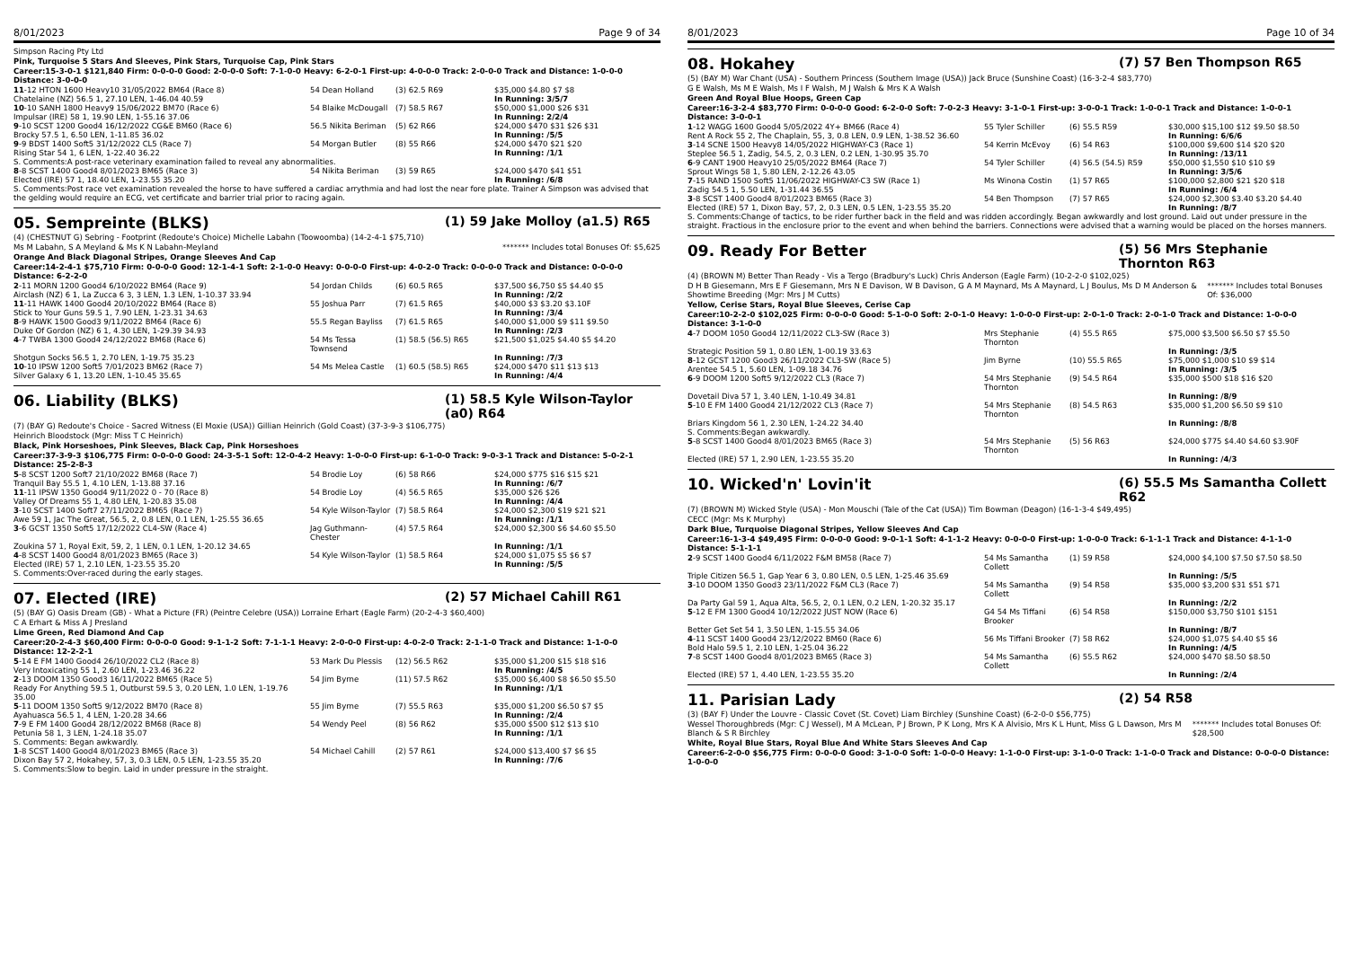8/01/2023 Page 9 of 34
Simpson Racing Pty Ltd
Pink, Turquoise 5 Stars And Sleeves, Pink Stars, Turquoise Cap, Pink Stars
Career:15-3-0-1 $121,840 Firm: 0-0-0-0 Good: 2-0-0-0 Soft: 7-1-0-0 Heavy: 6-2-0-1 First-up: 4-0-0-0 Track: 2-0-0-0 Track and Distance: 1-0-0-0 Distance: 3-0-0-0
| 11 -12 HTON 1600 Heavy10 31/05/2022 BM64 (Race 8) | 54 Dean Holland | (3) 62.5 R69 | $35,000 $4.80 $7 $8 |
| Chatelaine (NZ) 56.5 1, 27.10 LEN, 1-46.04 40.59 | | | In Running: 3/5/7 |
| 10 -10 SANH 1800 Heavy9 15/06/2022 BM70 (Race 6) | 54 Blaike McDougall | (7) 58.5 R67 | $50,000 $1,000 $26 $31 |
| Impulsar (IRE) 58 1, 19.90 LEN, 1-55.16 37.06 | | | In Running: 2/2/4 |
| 9 -10 SCST 1200 Good4 16/12/2022 CG&E BM60 (Race 6) | 56.5 Nikita Beriman | (5) 62 R66 | $24,000 $470 $31 $26 $31 |
| Brocky 57.5 1, 6.50 LEN, 1-11.85 36.02 | | | In Running: /5/5 |
| 9 -9 BDST 1400 Soft5 31/12/2022 CL5 (Race 7) | 54 Morgan Butler | (8) 55 R66 | $24,000 $470 $21 $20 |
| Rising Star 54 1, 6 LEN, 1-22.40 36.22 | | | In Running: /1/1 |
| S. Comments:A post-race veterinary examination failed to reveal any abnormalities. | | | |
| 8 -8 SCST 1400 Good4 8/01/2023 BM65 (Race 3) | 54 Nikita Beriman | (3) 59 R65 | $24,000 $470 $41 $51 |
| Elected (IRE) 57 1, 18.40 LEN, 1-23.55 35.20 | | | In Running: /6/8 |
| S. Comments:Post race vet examination revealed the horse to have suffered a cardiac arrythmia and had lost the near fore plate. Trainer A Simpson was advised that the gelding would require an ECG, vet certificate and barrier trial prior to racing again. | | | |
05. Sempreinte (BLKS) (1) 59 Jake Molloy (a1.5) R65
(4) (CHESTNUT G) Sebring - Footprint (Redoute's Choice) Michelle Labahn (Toowoomba) (14-2-4-1 $75,710)
Ms M Labahn, S A Meyland & Ms K N Labahn-Meyland ******* Includes total Bonuses Of: $5,625
Orange And Black Diagonal Stripes, Orange Sleeves And Cap
Career:14-2-4-1 $75,710 Firm: 0-0-0-0 Good: 12-1-4-1 Soft: 2-1-0-0 Heavy: 0-0-0-0 First-up: 4-0-2-0 Track: 0-0-0-0 Track and Distance: 0-0-0-0 Distance: 6-2-2-0
| 2 -11 MORN 1200 Good4 6/10/2022 BM64 (Race 9) | 54 Jordan Childs | (6) 60.5 R65 | $37,500 $6,750 $5 $4.40 $5 |
| Airclash (NZ) 6 1, La Zucca 6 3, 3 LEN, 1.3 LEN, 1-10.37 33.94 | | | In Running: /2/2 |
| 11 -11 HAWK 1400 Good4 20/10/2022 BM64 (Race 8) | 55 Joshua Parr | (7) 61.5 R65 | $40,000 $3 $3.20 $3.10F |
| Stick to Your Guns 59.5 1, 7.90 LEN, 1-23.31 34.63 | | | In Running: /3/4 |
| 8 -9 HAWK 1500 Good3 9/11/2022 BM64 (Race 6) | 55.5 Regan Bayliss | (7) 61.5 R65 | $40,000 $1,000 $9 $11 $9.50 |
| Duke Of Gordon (NZ) 6 1, 4.30 LEN, 1-29.39 34.93 | | | In Running: /2/3 |
| 4 -7 TWBA 1300 Good4 24/12/2022 BM68 (Race 6) | 54 Ms Tessa Townsend | (1) 58.5 (56.5) R65 | $21,500 $1,025 $4.40 $5 $4.20 |
| Shotgun Socks 56.5 1, 2.70 LEN, 1-19.75 35.23 | | | In Running: /7/3 |
| 10 -10 IPSW 1200 Soft5 7/01/2023 BM62 (Race 7) | 54 Ms Melea Castle | (1) 60.5 (58.5) R65 | $24,000 $470 $11 $13 $13 |
| Silver Galaxy 6 1, 13.20 LEN, 1-10.45 35.65 | | | In Running: /4/4 |
06. Liability (BLKS) (1) 58.5 Kyle Wilson-Taylor (a0) R64
(7) (BAY G) Redoute's Choice - Sacred Witness (El Moxie (USA)) Gillian Heinrich (Gold Coast) (37-3-9-3 $106,775)
Heinrich Bloodstock (Mgr: Miss T C Heinrich)
Black, Pink Horseshoes, Pink Sleeves, Black Cap, Pink Horseshoes
Career:37-3-9-3 $106,775 Firm: 0-0-0-0 Good: 24-3-5-1 Soft: 12-0-4-2 Heavy: 1-0-0-0 First-up: 6-1-0-0 Track: 9-0-3-1 Track and Distance: 5-0-2-1 Distance: 25-2-8-3
| 5 -8 SCST 1200 Soft7 21/10/2022 BM68 (Race 7) | 54 Brodie Loy | (6) 58 R66 | $24,000 $775 $16 $15 $21 |
| Tranquil Bay 55.5 1, 4.10 LEN, 1-13.88 37.16 | | | In Running: /6/7 |
| 11 -11 IPSW 1350 Good4 9/11/2022 0 - 70 (Race 8) | 54 Brodie Loy | (4) 56.5 R65 | $35,000 $26 $26 |
| Valley Of Dreams 55 1, 4.80 LEN, 1-20.83 35.08 | | | In Running: /4/4 |
| 3 -10 SCST 1400 Soft7 27/11/2022 BM65 (Race 7) | 54 Kyle Wilson-Taylor | (7) 58.5 R64 | $24,000 $2,300 $19 $21 $21 |
| Awe 59 1, Jac The Great, 56.5, 2, 0.8 LEN, 0.1 LEN, 1-25.55 36.65 | | | In Running: /1/1 |
| 3 -6 GCST 1350 Soft5 17/12/2022 CL4-SW (Race 4) | Jag Guthmann-Chester | (4) 57.5 R64 | $24,000 $2,300 $6 $4.60 $5.50 |
| Zoukina 57 1, Royal Exit, 59, 2, 1 LEN, 0.1 LEN, 1-20.12 34.65 | | | In Running: /1/1 |
| 4 -8 SCST 1400 Good4 8/01/2023 BM65 (Race 3) | 54 Kyle Wilson-Taylor | (1) 58.5 R64 | $24,000 $1,075 $5 $6 $7 |
| Elected (IRE) 57 1, 2.10 LEN, 1-23.55 35.20 | | | In Running: /5/5 |
| S. Comments:Over-raced during the early stages. | | | |
07. Elected (IRE) (2) 57 Michael Cahill R61
(5) (BAY G) Oasis Dream (GB) - What a Picture (FR) (Peintre Celebre (USA)) Lorraine Erhart (Eagle Farm) (20-2-4-3 $60,400)
C A Erhart & Miss A J Presland
Lime Green, Red Diamond And Cap
Career:20-2-4-3 $60,400 Firm: 0-0-0-0 Good: 9-1-1-2 Soft: 7-1-1-1 Heavy: 2-0-0-0 First-up: 4-0-2-0 Track: 2-1-1-0 Track and Distance: 1-1-0-0 Distance: 12-2-2-1
| 5 -14 E FM 1400 Good4 26/10/2022 CL2 (Race 8) | 53 Mark Du Plessis | (12) 56.5 R62 | $35,000 $1,200 $15 $18 $16 |
| Very Intoxicating 55 1, 2.60 LEN, 1-23.46 36.22 | | | In Running: /4/5 |
| 2 -13 DOOM 1350 Good3 16/11/2022 BM65 (Race 5) | 54 Jim Byrne | (11) 57.5 R62 | $35,000 $6,400 $8 $6.50 $5.50 |
| Ready For Anything 59.5 1, Outburst 59.5 3, 0.20 LEN, 1.0 LEN, 1-19.76 35.00 | | | In Running: /1/1 |
| 5 -11 DOOM 1350 Soft5 9/12/2022 BM70 (Race 8) | 55 Jim Byrne | (7) 55.5 R63 | $35,000 $1,200 $6.50 $7 $5 |
| Ayahuasca 56.5 1, 4 LEN, 1-20.28 34.66 | | | In Running: /2/4 |
| 7 -9 E FM 1400 Good4 28/12/2022 BM68 (Race 8) | 54 Wendy Peel | (8) 56 R62 | $35,000 $500 $12 $13 $10 |
| Petunia 58 1, 3 LEN, 1-24.18 35.07 | | | In Running: /1/1 |
| S. Comments: Began awkwardly. | | | |
| 1 -8 SCST 1400 Good4 8/01/2023 BM65 (Race 3) | 54 Michael Cahill | (2) 57 R61 | $24,000 $13,400 $7 $6 $5 |
| Dixon Bay 57 2, Hokahey, 57, 3, 0.3 LEN, 0.5 LEN, 1-23.55 35.20 | | | In Running: /7/6 |
| S. Comments:Slow to begin. Laid in under pressure in the straight. | | | |
8/01/2023 Page 10 of 34
08. Hokahey (7) 57 Ben Thompson R65
(5) (BAY M) War Chant (USA) - Southern Princess (Southern Image (USA)) Jack Bruce (Sunshine Coast) (16-3-2-4 $83,770)
G E Walsh, Ms M E Walsh, Ms I F Walsh, M J Walsh & Mrs K A Walsh
Green And Royal Blue Hoops, Green Cap
Career:16-3-2-4 $83,770 Firm: 0-0-0-0 Good: 6-2-0-0 Soft: 7-0-2-3 Heavy: 3-1-0-1 First-up: 3-0-0-1 Track: 1-0-0-1 Track and Distance: 1-0-0-1 Distance: 3-0-0-1
| 1 -12 WAGG 1600 Good4 5/05/2022 4Y+ BM66 (Race 4) | 55 Tyler Schiller | (6) 55.5 R59 | $30,000 $15,100 $12 $9.50 $8.50 |
| Rent A Rock 55 2, The Chaplain, 55, 3, 0.8 LEN, 0.9 LEN, 1-38.52 36.60 | | | In Running: 6/6/6 |
| 3 -14 SCNE 1500 Heavy8 14/05/2022 HIGHWAY-C3 (Race 1) | 54 Kerrin McEvoy | (6) 54 R63 | $100,000 $9,600 $14 $20 $20 |
| Steplee 56.5 1, Zadig, 54.5, 2, 0.3 LEN, 0.2 LEN, 1-30.95 35.70 | | | In Running: /13/11 |
| 6 -9 CANT 1900 Heavy10 25/05/2022 BM64 (Race 7) | 54 Tyler Schiller | (4) 56.5 (54.5) R59 | $50,000 $1,550 $10 $10 $9 |
| Sprout Wings 58 1, 5.80 LEN, 2-12.26 43.05 | | | In Running: 3/5/6 |
| 7 -15 RAND 1500 Soft5 11/06/2022 HIGHWAY-C3 SW (Race 1) | Ms Winona Costin | (1) 57 R65 | $100,000 $2,800 $21 $20 $18 |
| Zadig 54.5 1, 5.50 LEN, 1-31.44 36.55 | | | In Running: /6/4 |
| 3 -8 SCST 1400 Good4 8/01/2023 BM65 (Race 3) | 54 Ben Thompson | (7) 57 R65 | $24,000 $2,300 $3.40 $3.20 $4.40 |
| Elected (IRE) 57 1, Dixon Bay, 57, 2, 0.3 LEN, 0.5 LEN, 1-23.55 35.20 | | | In Running: /8/7 |
| S. Comments:Change of tactics, to be rider further back in the field and was ridden accordingly. Began awkwardly and lost ground. Laid out under pressure in the straight. Fractious in the enclosure prior to the event and when behind the barriers. Connections were advised that a warning would be placed on the horses manners. | | | |
09. Ready For Better (5) 56 Mrs Stephanie Thornton R63
(4) (BROWN M) Better Than Ready - Vis a Tergo (Bradbury's Luck) Chris Anderson (Eagle Farm) (10-2-2-0 $102,025)
D H B Giesemann, Mrs E F Giesemann, Mrs N E Davison, W B Davison, G A M Maynard, Ms A Maynard, L J Boulus, Ms D M Anderson & Showtime Breeding (Mgr: Mrs J M Cutts) ******* Includes total Bonuses Of: $36,000
Yellow, Cerise Stars, Royal Blue Sleeves, Cerise Cap
Career:10-2-2-0 $102,025 Firm: 0-0-0-0 Good: 5-1-0-0 Soft: 2-0-1-0 Heavy: 1-0-0-0 First-up: 2-0-1-0 Track: 2-0-1-0 Track and Distance: 1-0-0-0 Distance: 3-1-0-0
| 4 -7 DOOM 1050 Good4 12/11/2022 CL3-SW (Race 3) | Mrs Stephanie Thornton | (4) 55.5 R65 | $75,000 $3,500 $6.50 $7 $5.50 |
| Strategic Position 59 1, 0.80 LEN, 1-00.19 33.63 | | | In Running: /3/5 |
| 8 -12 GCST 1200 Good3 26/11/2022 CL3-SW (Race 5) | Jim Byrne | (10) 55.5 R65 | $75,000 $1,000 $10 $9 $14 |
| Arentee 54.5 1, 5.60 LEN, 1-09.18 34.76 | | | In Running: /3/5 |
| 6 -9 DOOM 1200 Soft5 9/12/2022 CL3 (Race 7) | 54 Mrs Stephanie Thornton | (9) 54.5 R64 | $35,000 $500 $18 $16 $20 |
| Dovetail Diva 57 1, 3.40 LEN, 1-10.49 34.81 | | | In Running: /8/9 |
| 5 -10 E FM 1400 Good4 21/12/2022 CL3 (Race 7) | 54 Mrs Stephanie Thornton | (8) 54.5 R63 | $35,000 $1,200 $6.50 $9 $10 |
| Briars Kingdom 56 1, 2.30 LEN, 1-24.22 34.40 | | | In Running: /8/8 |
| S. Comments:Began awkwardly. | | | |
| 5 -8 SCST 1400 Good4 8/01/2023 BM65 (Race 3) | 54 Mrs Stephanie Thornton | (5) 56 R63 | $24,000 $775 $4.40 $4.60 $3.90F |
| Elected (IRE) 57 1, 2.90 LEN, 1-23.55 35.20 | | | In Running: /4/3 |
10. Wicked'n' Lovin'it (6) 55.5 Ms Samantha Collett R62
(7) (BROWN M) Wicked Style (USA) - Mon Mouschi (Tale of the Cat (USA)) Tim Bowman (Deagon) (16-1-3-4 $49,495)
CECC (Mgr: Ms K Murphy)
Dark Blue, Turquoise Diagonal Stripes, Yellow Sleeves And Cap
Career:16-1-3-4 $49,495 Firm: 0-0-0-0 Good: 9-0-1-1 Soft: 4-1-1-2 Heavy: 0-0-0-0 First-up: 1-0-0-0 Track: 6-1-1-1 Track and Distance: 4-1-1-0 Distance: 5-1-1-1
| 2 -9 SCST 1400 Good4 6/11/2022 F&M BM58 (Race 7) | 54 Ms Samantha Collett | (1) 59 R58 | $24,000 $4,100 $7.50 $7.50 $8.50 |
| Triple Citizen 56.5 1, Gap Year 6 3, 0.80 LEN, 0.5 LEN, 1-25.46 35.69 | | | In Running: /5/5 |
| 3 -10 DOOM 1350 Good3 23/11/2022 F&M CL3 (Race 7) | 54 Ms Samantha Collett | (9) 54 R58 | $35,000 $3,200 $31 $51 $71 |
| Da Party Gal 59 1, Aqua Alta, 56.5, 2, 0.1 LEN, 0.2 LEN, 1-20.32 35.17 | | | In Running: /2/2 |
| 5 -12 E FM 1300 Good4 10/12/2022 JUST NOW (Race 6) | G4 54 Ms Tiffani Brooker | (6) 54 R58 | $150,000 $3,750 $101 $151 |
| Better Get Set 54 1, 3.50 LEN, 1-15.55 34.06 | | | In Running: /8/7 |
| 4 -11 SCST 1400 Good4 23/12/2022 BM60 (Race 6) | 56 Ms Tiffani Brooker | (7) 58 R62 | $24,000 $1,075 $4.40 $5 $6 |
| Bold Halo 59.5 1, 2.10 LEN, 1-25.04 36.22 | | | In Running: /4/5 |
| 7 -8 SCST 1400 Good4 8/01/2023 BM65 (Race 3) | 54 Ms Samantha Collett | (6) 55.5 R62 | $24,000 $470 $8.50 $8.50 |
| Elected (IRE) 57 1, 4.40 LEN, 1-23.55 35.20 | | | In Running: /2/4 |
11. Parisian Lady (2) 54 R58
(3) (BAY F) Under the Louvre - Classic Covet (St. Covet) Liam Birchley (Sunshine Coast) (6-2-0-0 $56,775)
Wessel Thoroughbreds (Mgr: C J Wessel), M A McLean, P J Brown, P K Long, Mrs K A Alvisio, Mrs K L Hunt, Miss G L Dawson, Mrs M Blanch & S R Birchley ******* Includes total Bonuses Of: $28,500
White, Royal Blue Stars, Royal Blue And White Stars Sleeves And Cap
Career:6-2-0-0 $56,775 Firm: 0-0-0-0 Good: 3-1-0-0 Soft: 1-0-0-0 Heavy: 1-1-0-0 First-up: 3-1-0-0 Track: 1-1-0-0 Track and Distance: 0-0-0-0 Distance: 1-0-0-0